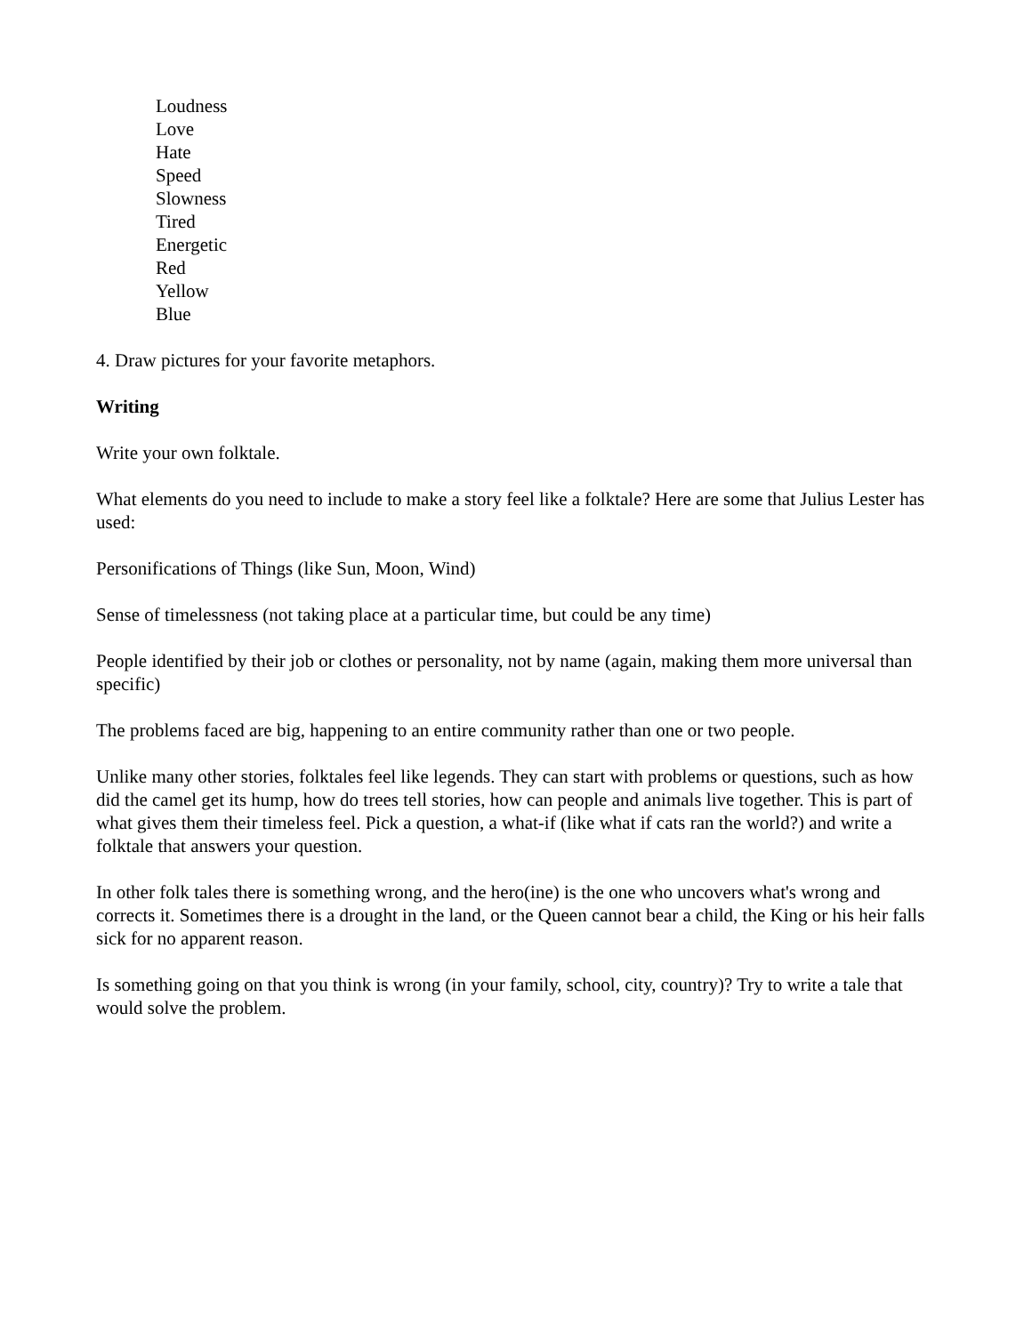Loudness
Love
Hate
Speed
Slowness
Tired
Energetic
Red
Yellow
Blue
4. Draw pictures for your favorite metaphors.
Writing
Write your own folktale.
What elements do you need to include to make a story feel like a folktale? Here are some that Julius Lester has used:
Personifications of Things (like Sun, Moon, Wind)
Sense of timelessness (not taking place at a particular time, but could be any time)
People identified by their job or clothes or personality, not by name (again, making them more universal than specific)
The problems faced are big, happening to an entire community rather than one or two people.
Unlike many other stories, folktales feel like legends. They can start with problems or questions, such as how did the camel get its hump, how do trees tell stories, how can people and animals live together. This is part of what gives them their timeless feel. Pick a question, a what-if (like what if cats ran the world?) and write a folktale that answers your question.
In other folk tales there is something wrong, and the hero(ine) is the one who uncovers what's wrong and corrects it. Sometimes there is a drought in the land, or the Queen cannot bear a child, the King or his heir falls sick for no apparent reason.
Is something going on that you think is wrong (in your family, school, city, country)? Try to write a tale that would solve the problem.